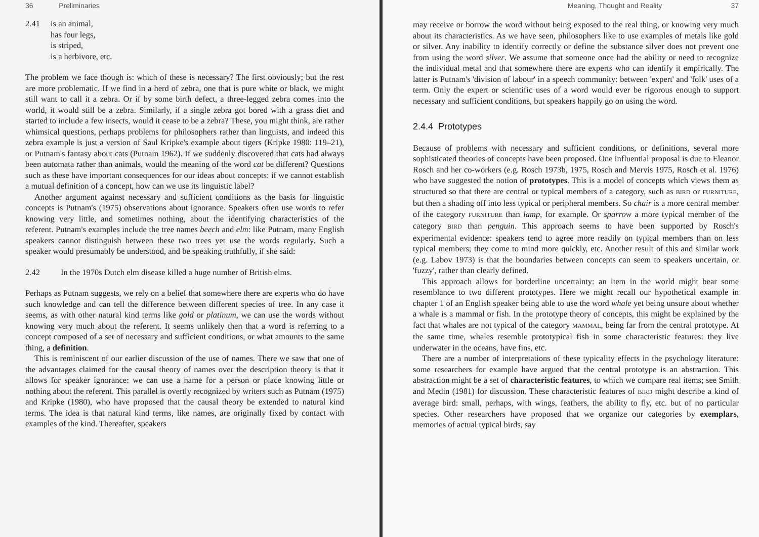36 Preliminaries
2.41 is an animal,
has four legs,
is striped,
is a herbivore, etc.
The problem we face though is: which of these is necessary? The first obviously; but the rest are more problematic. If we find in a herd of zebra, one that is pure white or black, we might still want to call it a zebra. Or if by some birth defect, a three-legged zebra comes into the world, it would still be a zebra. Similarly, if a single zebra got bored with a grass diet and started to include a few insects, would it cease to be a zebra? These, you might think, are rather whimsical questions, perhaps problems for philosophers rather than linguists, and indeed this zebra example is just a version of Saul Kripke's example about tigers (Kripke 1980: 119–21), or Putnam's fantasy about cats (Putnam 1962). If we suddenly discovered that cats had always been automata rather than animals, would the meaning of the word cat be different? Questions such as these have important consequences for our ideas about concepts: if we cannot establish a mutual definition of a concept, how can we use its linguistic label?
Another argument against necessary and sufficient conditions as the basis for linguistic concepts is Putnam's (1975) observations about ignorance. Speakers often use words to refer knowing very little, and sometimes nothing, about the identifying characteristics of the referent. Putnam's examples include the tree names beech and elm: like Putnam, many English speakers cannot distinguish between these two trees yet use the words regularly. Such a speaker would presumably be understood, and be speaking truthfully, if she said:
2.42 In the 1970s Dutch elm disease killed a huge number of British elms.
Perhaps as Putnam suggests, we rely on a belief that somewhere there are experts who do have such knowledge and can tell the difference between different species of tree. In any case it seems, as with other natural kind terms like gold or platinum, we can use the words without knowing very much about the referent. It seems unlikely then that a word is referring to a concept composed of a set of necessary and sufficient conditions, or what amounts to the same thing, a definition.
This is reminiscent of our earlier discussion of the use of names. There we saw that one of the advantages claimed for the causal theory of names over the description theory is that it allows for speaker ignorance: we can use a name for a person or place knowing little or nothing about the referent. This parallel is overtly recognized by writers such as Putnam (1975) and Kripke (1980), who have proposed that the causal theory be extended to natural kind terms. The idea is that natural kind terms, like names, are originally fixed by contact with examples of the kind. Thereafter, speakers
Meaning, Thought and Reality 37
may receive or borrow the word without being exposed to the real thing, or knowing very much about its characteristics. As we have seen, philosophers like to use examples of metals like gold or silver. Any inability to identify correctly or define the substance silver does not prevent one from using the word silver. We assume that someone once had the ability or need to recognize the individual metal and that somewhere there are experts who can identify it empirically. The latter is Putnam's 'division of labour' in a speech community: between 'expert' and 'folk' uses of a term. Only the expert or scientific uses of a word would ever be rigorous enough to support necessary and sufficient conditions, but speakers happily go on using the word.
2.4.4 Prototypes
Because of problems with necessary and sufficient conditions, or definitions, several more sophisticated theories of concepts have been proposed. One influential proposal is due to Eleanor Rosch and her co-workers (e.g. Rosch 1973b, 1975, Rosch and Mervis 1975, Rosch et al. 1976) who have suggested the notion of prototypes. This is a model of concepts which views them as structured so that there are central or typical members of a category, such as BIRD or FURNITURE, but then a shading off into less typical or peripheral members. So chair is a more central member of the category FURNITURE than lamp, for example. Or sparrow a more typical member of the category BIRD than penguin. This approach seems to have been supported by Rosch's experimental evidence: speakers tend to agree more readily on typical members than on less typical members; they come to mind more quickly, etc. Another result of this and similar work (e.g. Labov 1973) is that the boundaries between concepts can seem to speakers uncertain, or 'fuzzy', rather than clearly defined.
This approach allows for borderline uncertainty: an item in the world might bear some resemblance to two different prototypes. Here we might recall our hypothetical example in chapter 1 of an English speaker being able to use the word whale yet being unsure about whether a whale is a mammal or fish. In the prototype theory of concepts, this might be explained by the fact that whales are not typical of the category MAMMAL, being far from the central prototype. At the same time, whales resemble prototypical fish in some characteristic features: they live underwater in the oceans, have fins, etc.
There are a number of interpretations of these typicality effects in the psychology literature: some researchers for example have argued that the central prototype is an abstraction. This abstraction might be a set of characteristic features, to which we compare real items; see Smith and Medin (1981) for discussion. These characteristic features of BIRD might describe a kind of average bird: small, perhaps, with wings, feathers, the ability to fly, etc. but of no particular species. Other researchers have proposed that we organize our categories by exemplars, memories of actual typical birds, say